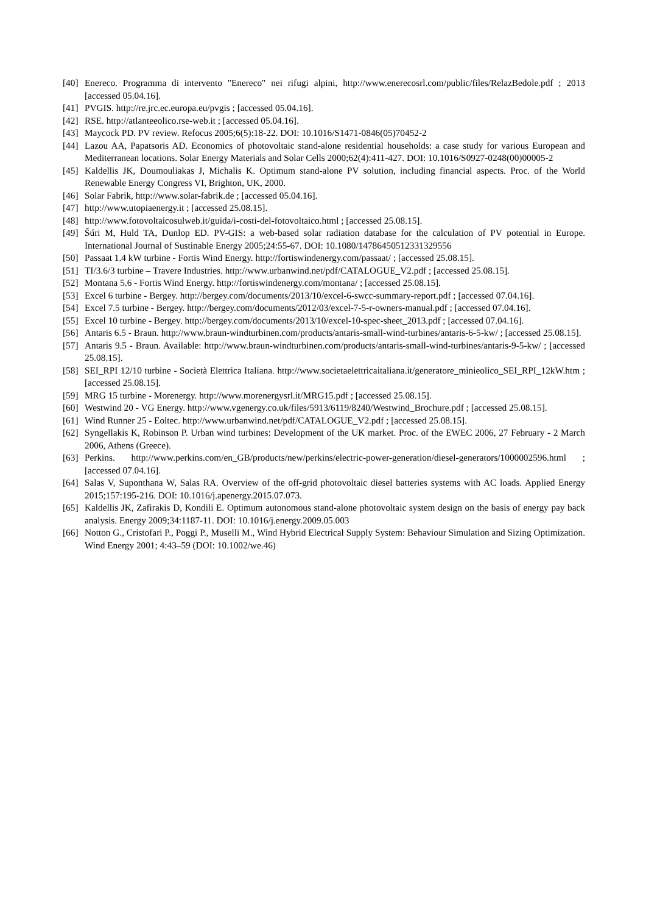[40] Enereco. Programma di intervento "Enereco" nei rifugi alpini, http://www.enerecosrl.com/public/files/RelazBedole.pdf ; 2013 [accessed 05.04.16].
[41] PVGIS. http://re.jrc.ec.europa.eu/pvgis ; [accessed 05.04.16].
[42] RSE. http://atlanteeolico.rse-web.it ; [accessed 05.04.16].
[43] Maycock PD. PV review. Refocus 2005;6(5):18-22. DOI: 10.1016/S1471-0846(05)70452-2
[44] Lazou AA, Papatsoris AD. Economics of photovoltaic stand-alone residential households: a case study for various European and Mediterranean locations. Solar Energy Materials and Solar Cells 2000;62(4):411-427. DOI: 10.1016/S0927-0248(00)00005-2
[45] Kaldellis JK, Doumouliakas J, Michalis K. Optimum stand-alone PV solution, including financial aspects. Proc. of the World Renewable Energy Congress VI, Brighton, UK, 2000.
[46] Solar Fabrik, http://www.solar-fabrik.de ; [accessed 05.04.16].
[47] http://www.utopiaenergy.it ; [accessed 25.08.15].
[48] http://www.fotovoltaicosulweb.it/guida/i-costi-del-fotovoltaico.html ; [accessed 25.08.15].
[49] Šúri M, Huld TA, Dunlop ED. PV-GIS: a web-based solar radiation database for the calculation of PV potential in Europe. International Journal of Sustinable Energy 2005;24:55-67. DOI: 10.1080/14786450512331329556
[50] Passaat 1.4 kW turbine - Fortis Wind Energy. http://fortiswindenergy.com/passaat/ ; [accessed 25.08.15].
[51] TI/3.6/3 turbine – Travere Industries. http://www.urbanwind.net/pdf/CATALOGUE_V2.pdf ; [accessed 25.08.15].
[52] Montana 5.6 - Fortis Wind Energy. http://fortiswindenergy.com/montana/ ; [accessed 25.08.15].
[53] Excel 6 turbine - Bergey. http://bergey.com/documents/2013/10/excel-6-swcc-summary-report.pdf ; [accessed 07.04.16].
[54] Excel 7.5 turbine - Bergey. http://bergey.com/documents/2012/03/excel-7-5-r-owners-manual.pdf ; [accessed 07.04.16].
[55] Excel 10 turbine - Bergey. http://bergey.com/documents/2013/10/excel-10-spec-sheet_2013.pdf ; [accessed 07.04.16].
[56] Antaris 6.5 - Braun. http://www.braun-windturbinen.com/products/antaris-small-wind-turbines/antaris-6-5-kw/ ; [accessed 25.08.15].
[57] Antaris 9.5 - Braun. Available: http://www.braun-windturbinen.com/products/antaris-small-wind-turbines/antaris-9-5-kw/ ; [accessed 25.08.15].
[58] SEI_RPI 12/10 turbine - Società Elettrica Italiana. http://www.societaelettricaitaliana.it/generatore_minieolico_SEI_RPI_12kW.htm ; [accessed 25.08.15].
[59] MRG 15 turbine - Morenergy. http://www.morenergysrl.it/MRG15.pdf ; [accessed 25.08.15].
[60] Westwind 20 - VG Energy. http://www.vgenergy.co.uk/files/5913/6119/8240/Westwind_Brochure.pdf ; [accessed 25.08.15].
[61] Wind Runner 25 - Eoltec. http://www.urbanwind.net/pdf/CATALOGUE_V2.pdf ; [accessed 25.08.15].
[62] Syngellakis K, Robinson P. Urban wind turbines: Development of the UK market. Proc. of the EWEC 2006, 27 February - 2 March 2006, Athens (Greece).
[63] Perkins. http://www.perkins.com/en_GB/products/new/perkins/electric-power-generation/diesel-generators/1000002596.html ; [accessed 07.04.16].
[64] Salas V, Suponthana W, Salas RA. Overview of the off-grid photovoltaic diesel batteries systems with AC loads. Applied Energy 2015;157:195-216. DOI: 10.1016/j.apenergy.2015.07.073.
[65] Kaldellis JK, Zafirakis D, Kondili E. Optimum autonomous stand-alone photovoltaic system design on the basis of energy pay back analysis. Energy 2009;34:1187-11. DOI: 10.1016/j.energy.2009.05.003
[66] Notton G., Cristofari P., Poggi P., Muselli M., Wind Hybrid Electrical Supply System: Behaviour Simulation and Sizing Optimization. Wind Energy 2001; 4:43–59 (DOI: 10.1002/we.46)